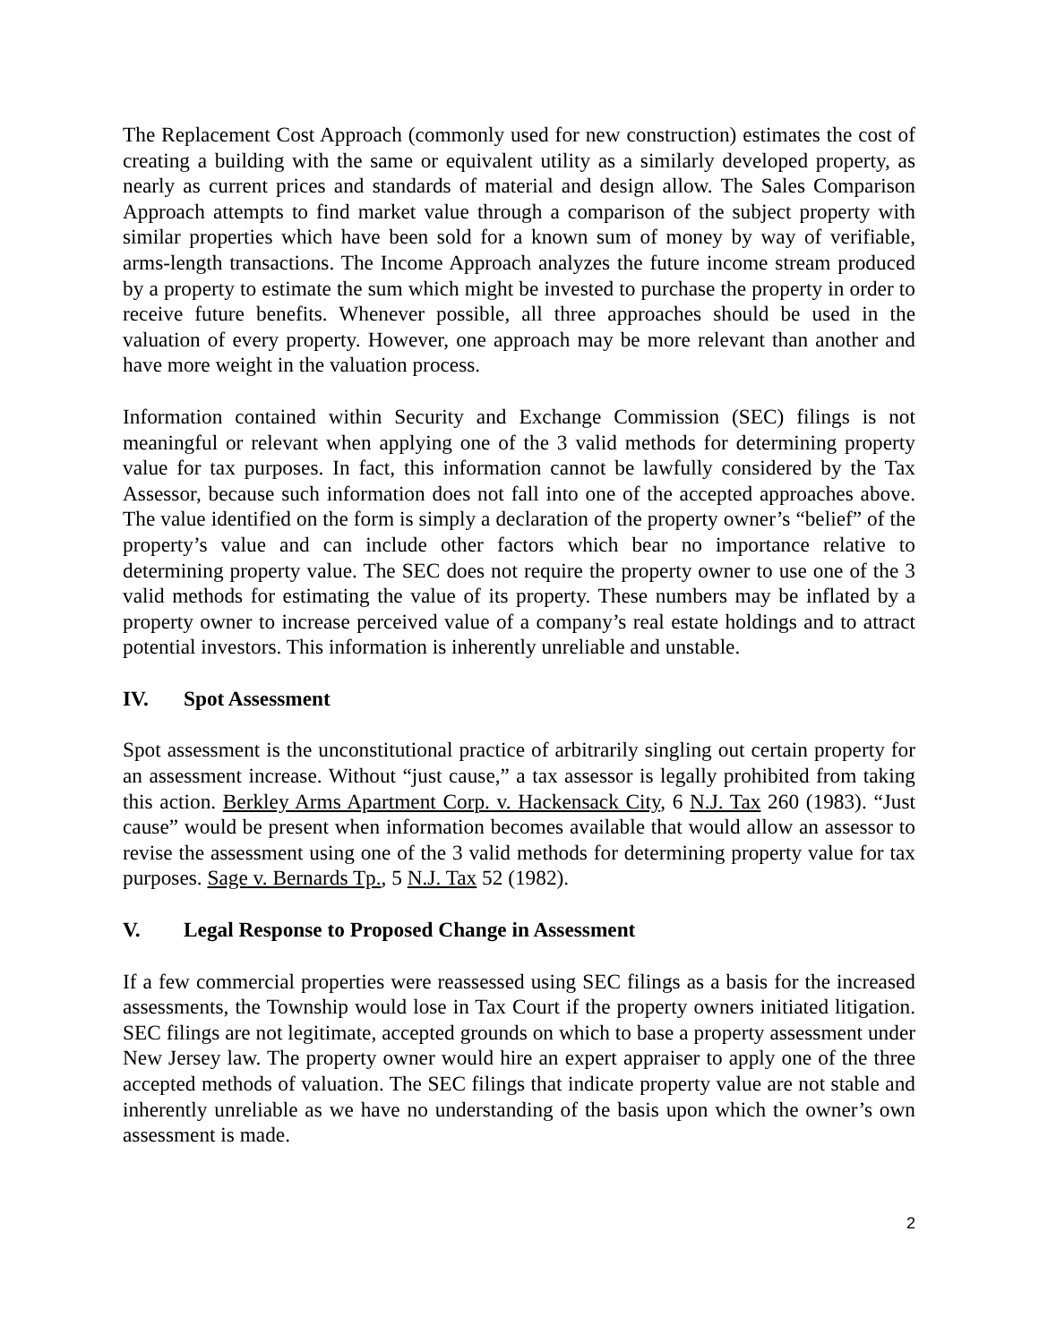The Replacement Cost Approach (commonly used for new construction) estimates the cost of creating a building with the same or equivalent utility as a similarly developed property, as nearly as current prices and standards of material and design allow. The Sales Comparison Approach attempts to find market value through a comparison of the subject property with similar properties which have been sold for a known sum of money by way of verifiable, arms-length transactions. The Income Approach analyzes the future income stream produced by a property to estimate the sum which might be invested to purchase the property in order to receive future benefits. Whenever possible, all three approaches should be used in the valuation of every property. However, one approach may be more relevant than another and have more weight in the valuation process.
Information contained within Security and Exchange Commission (SEC) filings is not meaningful or relevant when applying one of the 3 valid methods for determining property value for tax purposes. In fact, this information cannot be lawfully considered by the Tax Assessor, because such information does not fall into one of the accepted approaches above. The value identified on the form is simply a declaration of the property owner’s “belief” of the property’s value and can include other factors which bear no importance relative to determining property value. The SEC does not require the property owner to use one of the 3 valid methods for estimating the value of its property. These numbers may be inflated by a property owner to increase perceived value of a company’s real estate holdings and to attract potential investors. This information is inherently unreliable and unstable.
IV. Spot Assessment
Spot assessment is the unconstitutional practice of arbitrarily singling out certain property for an assessment increase. Without “just cause,” a tax assessor is legally prohibited from taking this action. Berkley Arms Apartment Corp. v. Hackensack City, 6 N.J. Tax 260 (1983). “Just cause” would be present when information becomes available that would allow an assessor to revise the assessment using one of the 3 valid methods for determining property value for tax purposes. Sage v. Bernards Tp., 5 N.J. Tax 52 (1982).
V. Legal Response to Proposed Change in Assessment
If a few commercial properties were reassessed using SEC filings as a basis for the increased assessments, the Township would lose in Tax Court if the property owners initiated litigation. SEC filings are not legitimate, accepted grounds on which to base a property assessment under New Jersey law. The property owner would hire an expert appraiser to apply one of the three accepted methods of valuation. The SEC filings that indicate property value are not stable and inherently unreliable as we have no understanding of the basis upon which the owner’s own assessment is made.
2